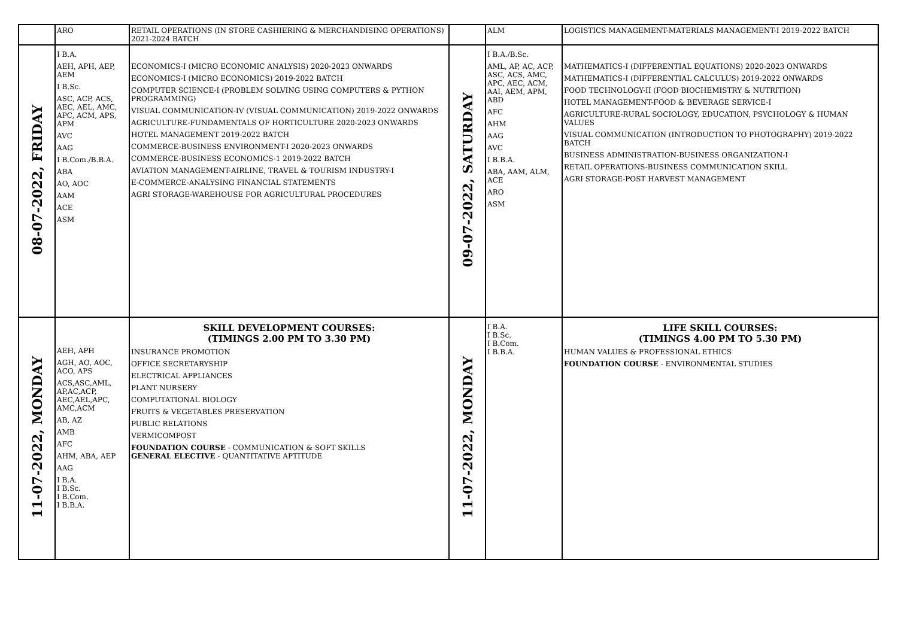| | ARO | RETAIL OPERATIONS (IN STORE CASHIERING & MERCHANDISING OPERATIONS) 2021-2024 BATCH | | ALM | LOGISTICS MANAGEMENT-MATERIALS MANAGEMENT-I 2019-2022 BATCH |
| 08-07-2022, FRIDAY | I B.A. AEH, APH, AEP, AEM I B.Sc. ASC, ACP, ACS, AEC, AEL, AMC, APC, ACM, APS, APM AVC AAG I B.Com./B.B.A. ABA AO, AOC AAM ACE ASM | ECONOMICS-I (MICRO ECONOMIC ANALYSIS) 2020-2023 ONWARDS ECONOMICS-I (MICRO ECONOMICS) 2019-2022 BATCH COMPUTER SCIENCE-I (PROBLEM SOLVING USING COMPUTERS & PYTHON PROGRAMMING) VISUAL COMMUNICATION-IV (VISUAL COMMUNICATION) 2019-2022 ONWARDS AGRICULTURE-FUNDAMENTALS OF HORTICULTURE 2020-2023 ONWARDS HOTEL MANAGEMENT 2019-2022 BATCH COMMERCE-BUSINESS ENVIRONMENT-I 2020-2023 ONWARDS COMMERCE-BUSINESS ECONOMICS-1 2019-2022 BATCH AVIATION MANAGEMENT-AIRLINE, TRAVEL & TOURISM INDUSTRY-I E-COMMERCE-ANALYSING FINANCIAL STATEMENTS AGRI STORAGE-WAREHOUSE FOR AGRICULTURAL PROCEDURES | 09-07-2022, SATURDAY | I B.A./B.Sc. AML, AP, AC, ACP, ASC, ACS, AMC, APC, AEC, ACM, AAI, AEM, APM, ABD AFC AHM AAG AVC I B.B.A. ABA, AAM, ALM, ACE ARO ASM | MATHEMATICS-I (DIFFERENTIAL EQUATIONS) 2020-2023 ONWARDS MATHEMATICS-I (DIFFERENTIAL CALCULUS) 2019-2022 ONWARDS FOOD TECHNOLOGY-II (FOOD BIOCHEMISTRY & NUTRITION) HOTEL MANAGEMENT-FOOD & BEVERAGE SERVICE-I AGRICULTURE-RURAL SOCIOLOGY, EDUCATION, PSYCHOLOGY & HUMAN VALUES VISUAL COMMUNICATION (INTRODUCTION TO PHOTOGRAPHY) 2019-2022 BATCH BUSINESS ADMINISTRATION-BUSINESS ORGANIZATION-I RETAIL OPERATIONS-BUSINESS COMMUNICATION SKILL AGRI STORAGE-POST HARVEST MANAGEMENT |
| 11-07-2022, MONDAY | AEH, APH AGH, AO, AOC, ACO, APS ACS,ASC,AML, AP,AC,ACP, AEC,AEL,APC, AMC,ACM AB, AZ AMB AFC AHM, ABA, AEP AAG I B.A. I B.Sc. I B.Com. I B.B.A. | SKILL DEVELOPMENT COURSES: (TIMINGS 2.00 PM TO 3.30 PM) INSURANCE PROMOTION OFFICE SECRETARYSHIP ELECTRICAL APPLIANCES PLANT NURSERY COMPUTATIONAL BIOLOGY FRUITS & VEGETABLES PRESERVATION PUBLIC RELATIONS VERMICOMPOST FOUNDATION COURSE - COMMUNICATION & SOFT SKILLS GENERAL ELECTIVE - QUANTITATIVE APTITUDE | 11-07-2022, MONDAY | I B.A. I B.Sc. I B.Com. I B.B.A. | LIFE SKILL COURSES: (TIMINGS 4.00 PM TO 5.30 PM) HUMAN VALUES & PROFESSIONAL ETHICS FOUNDATION COURSE - ENVIRONMENTAL STUDIES |